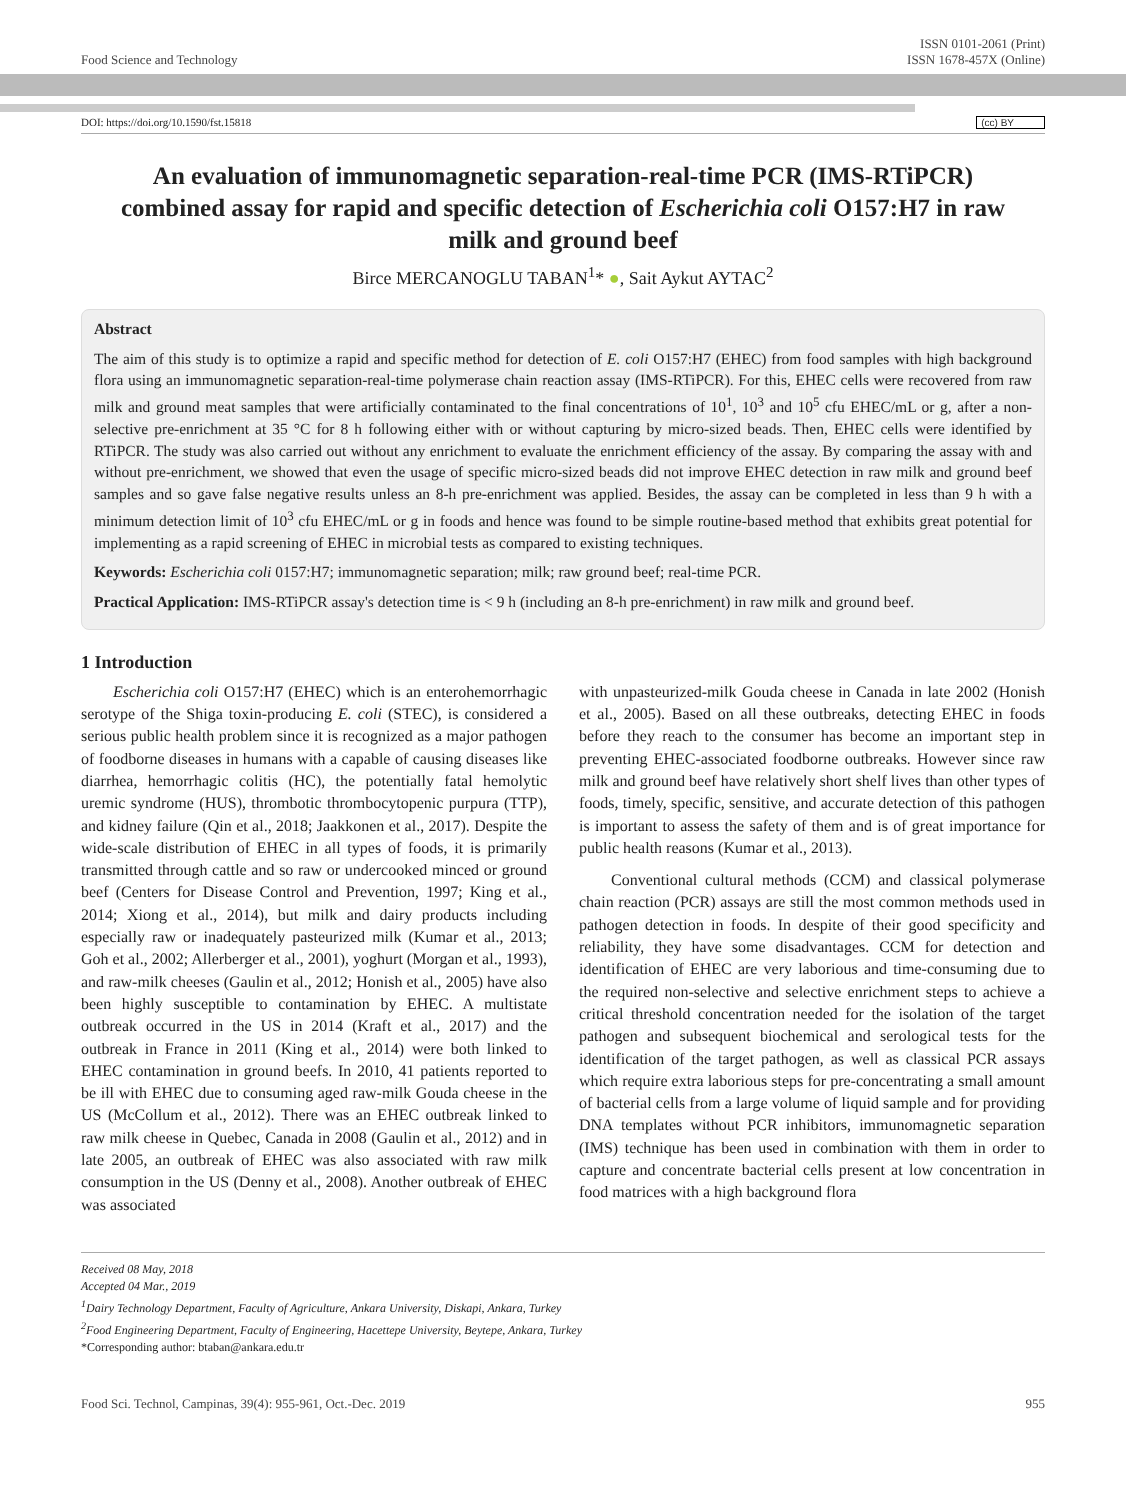Food Science and Technology ISSN 0101-2061 (Print)
ISSN 1678-457X (Online)
DOI: https://doi.org/10.1590/fst.15818 (cc) BY
An evaluation of immunomagnetic separation-real-time PCR (IMS-RTiPCR) combined assay for rapid and specific detection of Escherichia coli O157:H7 in raw milk and ground beef
Birce MERCANOGLU TABAN<sup>1</sup>* ●, Sait Aykut AYTAC<sup>2</sup>
Abstract
The aim of this study is to optimize a rapid and specific method for detection of E. coli O157:H7 (EHEC) from food samples with high background flora using an immunomagnetic separation-real-time polymerase chain reaction assay (IMS-RTiPCR). For this, EHEC cells were recovered from raw milk and ground meat samples that were artificially contaminated to the final concentrations of 10<sup>1</sup>, 10<sup>3</sup> and 10<sup>5</sup> cfu EHEC/mL or g, after a non-selective pre-enrichment at 35 °C for 8 h following either with or without capturing by micro-sized beads. Then, EHEC cells were identified by RTiPCR. The study was also carried out without any enrichment to evaluate the enrichment efficiency of the assay. By comparing the assay with and without pre-enrichment, we showed that even the usage of specific micro-sized beads did not improve EHEC detection in raw milk and ground beef samples and so gave false negative results unless an 8-h pre-enrichment was applied. Besides, the assay can be completed in less than 9 h with a minimum detection limit of 10<sup>3</sup> cfu EHEC/mL or g in foods and hence was found to be simple routine-based method that exhibits great potential for implementing as a rapid screening of EHEC in microbial tests as compared to existing techniques.
Keywords: Escherichia coli 0157:H7; immunomagnetic separation; milk; raw ground beef; real-time PCR.
Practical Application: IMS-RTiPCR assay's detection time is < 9 h (including an 8-h pre-enrichment) in raw milk and ground beef.
1 Introduction
Escherichia coli O157:H7 (EHEC) which is an enterohemorrhagic serotype of the Shiga toxin-producing E. coli (STEC), is considered a serious public health problem since it is recognized as a major pathogen of foodborne diseases in humans with a capable of causing diseases like diarrhea, hemorrhagic colitis (HC), the potentially fatal hemolytic uremic syndrome (HUS), thrombotic thrombocytopenic purpura (TTP), and kidney failure (Qin et al., 2018; Jaakkonen et al., 2017). Despite the wide-scale distribution of EHEC in all types of foods, it is primarily transmitted through cattle and so raw or undercooked minced or ground beef (Centers for Disease Control and Prevention, 1997; King et al., 2014; Xiong et al., 2014), but milk and dairy products including especially raw or inadequately pasteurized milk (Kumar et al., 2013; Goh et al., 2002; Allerberger et al., 2001), yoghurt (Morgan et al., 1993), and raw-milk cheeses (Gaulin et al., 2012; Honish et al., 2005) have also been highly susceptible to contamination by EHEC. A multistate outbreak occurred in the US in 2014 (Kraft et al., 2017) and the outbreak in France in 2011 (King et al., 2014) were both linked to EHEC contamination in ground beefs. In 2010, 41 patients reported to be ill with EHEC due to consuming aged raw-milk Gouda cheese in the US (McCollum et al., 2012). There was an EHEC outbreak linked to raw milk cheese in Quebec, Canada in 2008 (Gaulin et al., 2012) and in late 2005, an outbreak of EHEC was also associated with raw milk consumption in the US (Denny et al., 2008). Another outbreak of EHEC was associated
with unpasteurized-milk Gouda cheese in Canada in late 2002 (Honish et al., 2005). Based on all these outbreaks, detecting EHEC in foods before they reach to the consumer has become an important step in preventing EHEC-associated foodborne outbreaks. However since raw milk and ground beef have relatively short shelf lives than other types of foods, timely, specific, sensitive, and accurate detection of this pathogen is important to assess the safety of them and is of great importance for public health reasons (Kumar et al., 2013).
Conventional cultural methods (CCM) and classical polymerase chain reaction (PCR) assays are still the most common methods used in pathogen detection in foods. In despite of their good specificity and reliability, they have some disadvantages. CCM for detection and identification of EHEC are very laborious and time-consuming due to the required non-selective and selective enrichment steps to achieve a critical threshold concentration needed for the isolation of the target pathogen and subsequent biochemical and serological tests for the identification of the target pathogen, as well as classical PCR assays which require extra laborious steps for pre-concentrating a small amount of bacterial cells from a large volume of liquid sample and for providing DNA templates without PCR inhibitors, immunomagnetic separation (IMS) technique has been used in combination with them in order to capture and concentrate bacterial cells present at low concentration in food matrices with a high background flora
Received 08 May, 2018
Accepted 04 Mar., 2019
<sup>1</sup> Dairy Technology Department, Faculty of Agriculture, Ankara University, Diskapi, Ankara, Turkey
<sup>2</sup> Food Engineering Department, Faculty of Engineering, Hacettepe University, Beytepe, Ankara, Turkey
*Corresponding author: btaban@ankara.edu.tr
Food Sci. Technol, Campinas, 39(4): 955-961, Oct.-Dec. 2019 955